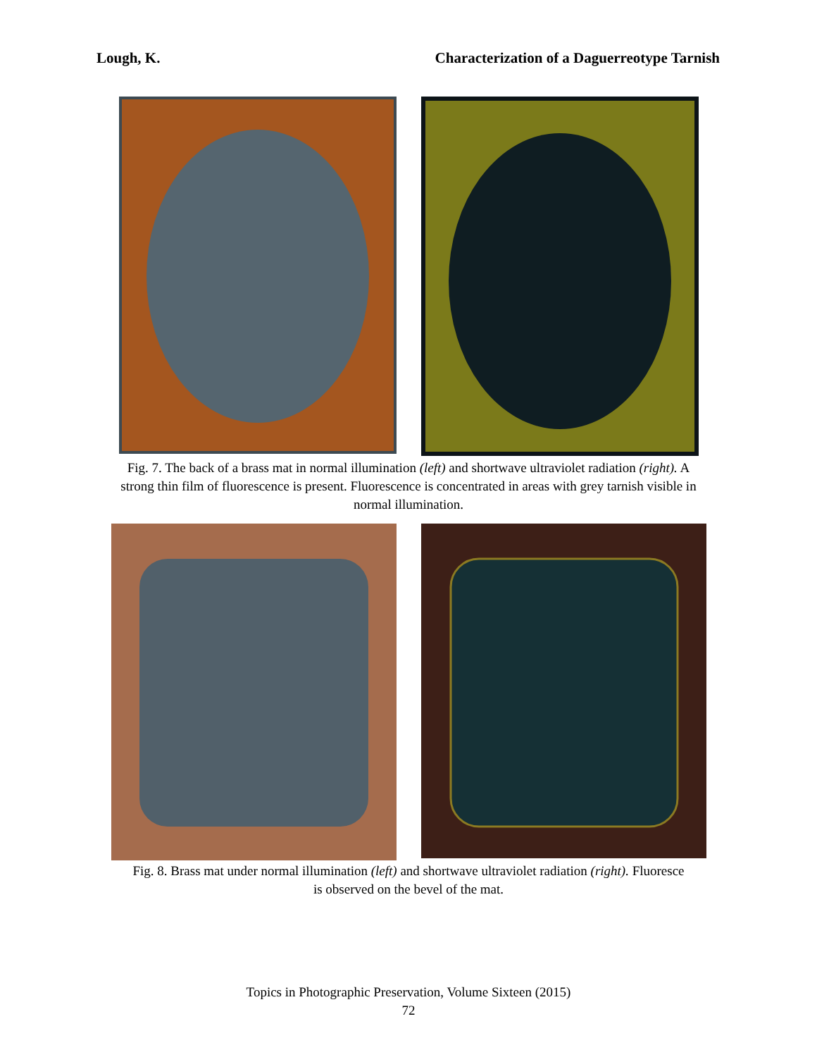Lough, K. Characterization of a Daguerreotype Tarnish
Fig. 7. The back of a brass mat in normal illumination (left) and shortwave ultraviolet radiation (right). A strong thin film of fluorescence is present. Fluorescence is concentrated in areas with grey tarnish visible in normal illumination.
Fig. 8. Brass mat under normal illumination (left) and shortwave ultraviolet radiation (right). Fluoresce is observed on the bevel of the mat.
Topics in Photographic Preservation, Volume Sixteen (2015)
72